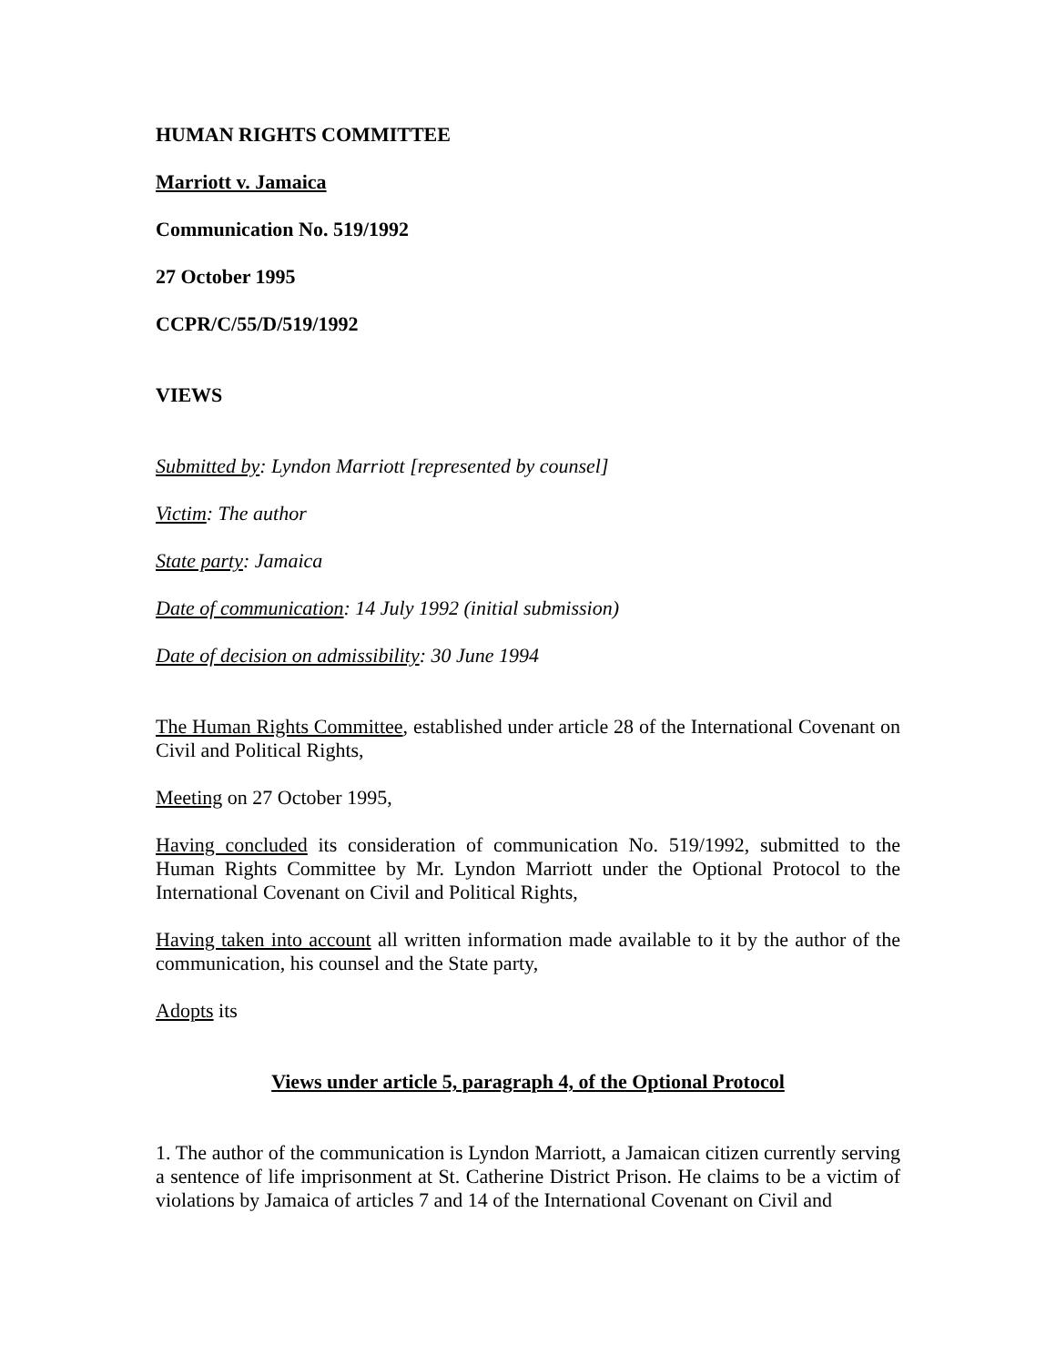HUMAN RIGHTS COMMITTEE
Marriott v. Jamaica
Communication No. 519/1992
27 October 1995
CCPR/C/55/D/519/1992
VIEWS
Submitted by: Lyndon Marriott [represented by counsel]
Victim: The author
State party: Jamaica
Date of communication: 14 July 1992 (initial submission)
Date of decision on admissibility: 30 June 1994
The Human Rights Committee, established under article 28 of the International Covenant on Civil and Political Rights,
Meeting on 27 October 1995,
Having concluded its consideration of communication No. 519/1992, submitted to the Human Rights Committee by Mr. Lyndon Marriott under the Optional Protocol to the International Covenant on Civil and Political Rights,
Having taken into account all written information made available to it by the author of the communication, his counsel and the State party,
Adopts its
Views under article 5, paragraph 4, of the Optional Protocol
1. The author of the communication is Lyndon Marriott, a Jamaican citizen currently serving a sentence of life imprisonment at St. Catherine District Prison. He claims to be a victim of violations by Jamaica of articles 7 and 14 of the International Covenant on Civil and